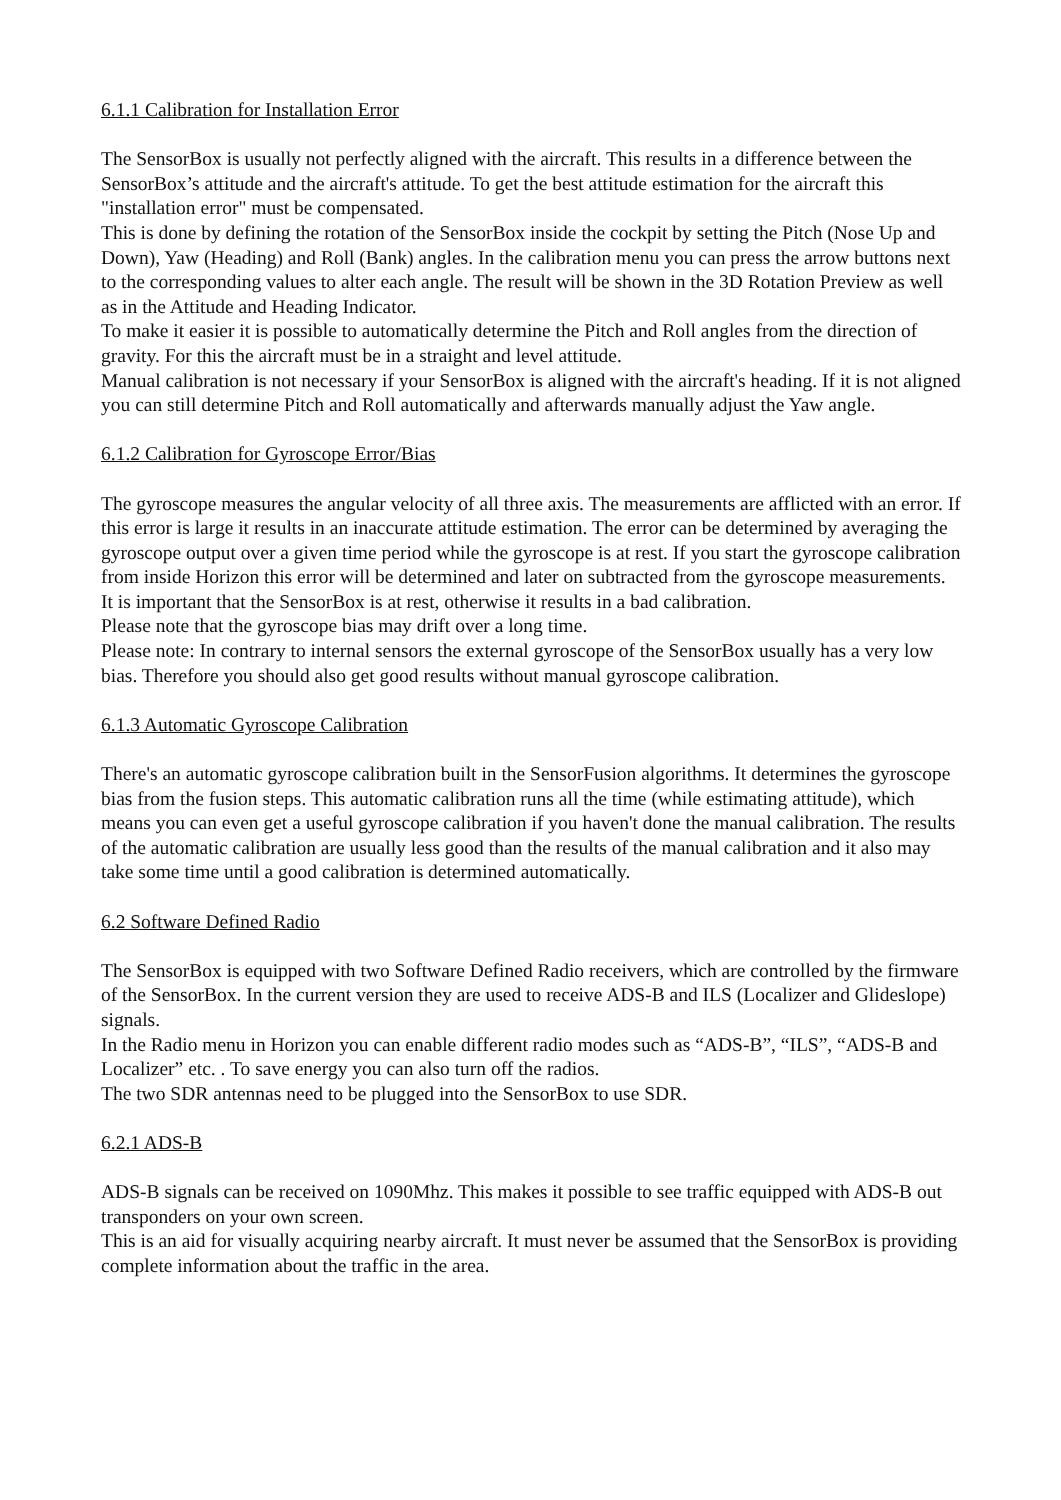6.1.1 Calibration for Installation Error
The SensorBox is usually not perfectly aligned with the aircraft. This results in a difference between the SensorBox’s attitude and the aircraft's attitude. To get the best attitude estimation for the aircraft this "installation error" must be compensated.
This is done by defining the rotation of the SensorBox inside the cockpit by setting the Pitch (Nose Up and Down), Yaw (Heading) and Roll (Bank) angles. In the calibration menu you can press the arrow buttons next to the corresponding values to alter each angle. The result will be shown in the 3D Rotation Preview as well as in the Attitude and Heading Indicator.
To make it easier it is possible to automatically determine the Pitch and Roll angles from the direction of gravity. For this the aircraft must be in a straight and level attitude.
Manual calibration is not necessary if your SensorBox is aligned with the aircraft's heading. If it is not aligned you can still determine Pitch and Roll automatically and afterwards manually adjust the Yaw angle.
6.1.2 Calibration for Gyroscope Error/Bias
The gyroscope measures the angular velocity of all three axis. The measurements are afflicted with an error. If this error is large it results in an inaccurate attitude estimation. The error can be determined by averaging the gyroscope output over a given time period while the gyroscope is at rest. If you start the gyroscope calibration from inside Horizon this error will be determined and later on subtracted from the gyroscope measurements. It is important that the SensorBox is at rest, otherwise it results in a bad calibration.
Please note that the gyroscope bias may drift over a long time.
Please note: In contrary to internal sensors the external gyroscope of the SensorBox usually has a very low bias. Therefore you should also get good results without manual gyroscope calibration.
6.1.3 Automatic Gyroscope Calibration
There's an automatic gyroscope calibration built in the SensorFusion algorithms. It determines the gyroscope bias from the fusion steps. This automatic calibration runs all the time (while estimating attitude), which means you can even get a useful gyroscope calibration if you haven't done the manual calibration. The results of the automatic calibration are usually less good than the results of the manual calibration and it also may take some time until a good calibration is determined automatically.
6.2 Software Defined Radio
The SensorBox is equipped with two Software Defined Radio receivers, which are controlled by the firmware of the SensorBox. In the current version they are used to receive ADS-B and ILS (Localizer and Glideslope) signals.
In the Radio menu in Horizon you can enable different radio modes such as “ADS-B”, “ILS”, “ADS-B and Localizer” etc. . To save energy you can also turn off the radios.
The two SDR antennas need to be plugged into the SensorBox to use SDR.
6.2.1 ADS-B
ADS-B signals can be received on 1090Mhz. This makes it possible to see traffic equipped with ADS-B out transponders on your own screen.
This is an aid for visually acquiring nearby aircraft. It must never be assumed that the SensorBox is providing complete information about the traffic in the area.